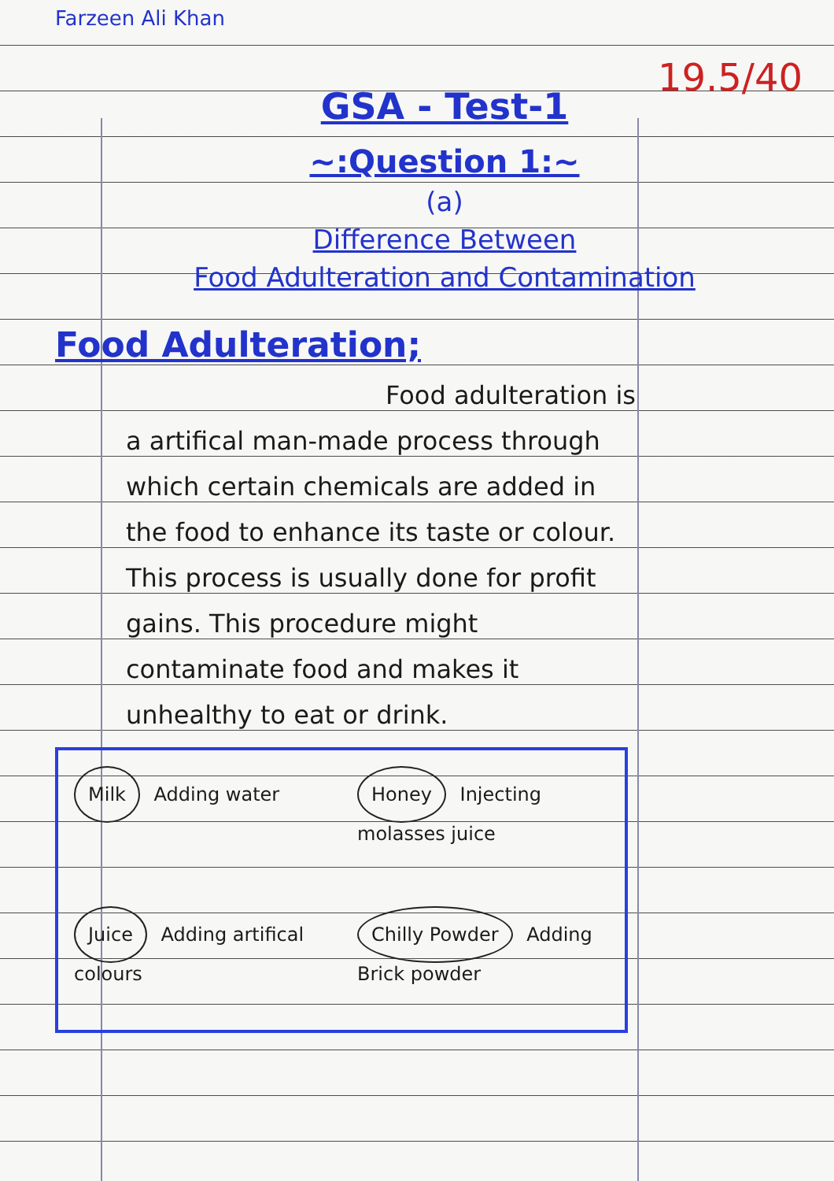Farzeen Ali Khan
19.5/40
GSA - Test-1
~:Question 1:~
(a)
Difference Between
Food Adulteration and Contamination
Food Adulteration;
Food adulteration is a artifical man-made process through which certain chemicals are added in the food to enhance its taste or colour. This process is usually done for profit gains. This procedure might contaminate food and makes it unhealthy to eat or drink.
Milk Adding water
Honey Injecting molasses juice
Juice Adding artifical colours
Chilly Powder Adding Brick powder